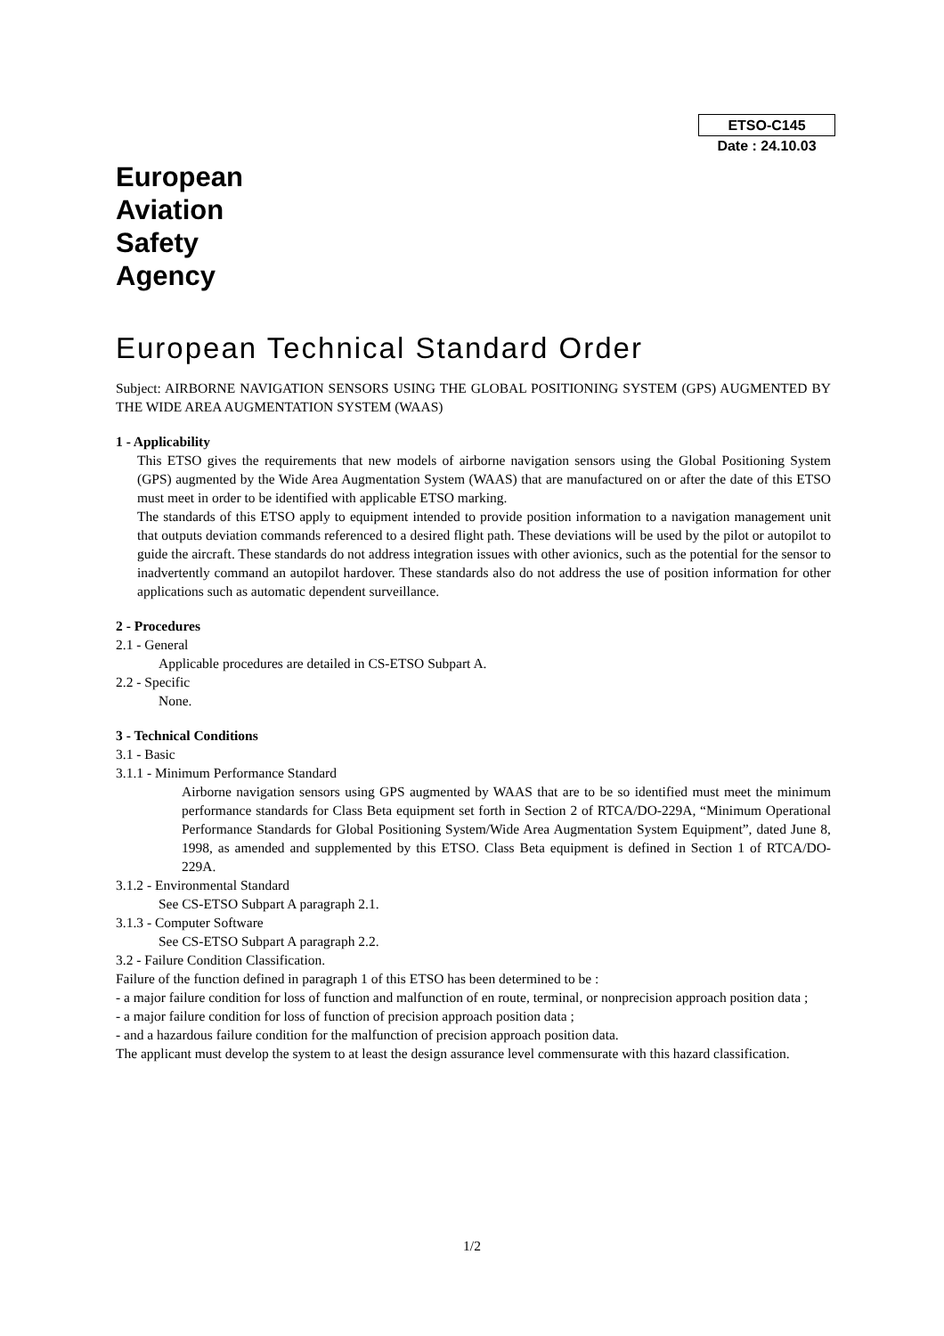ETSO-C145
Date : 24.10.03
European
Aviation
Safety
Agency
European Technical Standard Order
Subject: AIRBORNE NAVIGATION SENSORS USING THE GLOBAL POSITIONING SYSTEM (GPS) AUGMENTED BY THE WIDE AREA AUGMENTATION SYSTEM (WAAS)
1 - Applicability
This ETSO gives the requirements that new models of airborne navigation sensors using the Global Positioning System (GPS) augmented by the Wide Area Augmentation System (WAAS) that are manufactured on or after the date of this ETSO must meet in order to be identified with applicable ETSO marking.
The standards of this ETSO apply to equipment intended to provide position information to a navigation management unit that outputs deviation commands referenced to a desired flight path. These deviations will be used by the pilot or autopilot to guide the aircraft. These standards do not address integration issues with other avionics, such as the potential for the sensor to inadvertently command an autopilot hardover. These standards also do not address the use of position information for other applications such as automatic dependent surveillance.
2 - Procedures
2.1 - General
Applicable procedures are detailed in CS-ETSO Subpart A.
2.2 - Specific
None.
3 - Technical Conditions
3.1 - Basic
3.1.1 - Minimum Performance Standard
Airborne navigation sensors using GPS augmented by WAAS that are to be so identified must meet the minimum performance standards for Class Beta equipment set forth in Section 2 of RTCA/DO-229A, “Minimum Operational Performance Standards for Global Positioning System/Wide Area Augmentation System Equipment”, dated June 8, 1998, as amended and supplemented by this ETSO. Class Beta equipment is defined in Section 1 of RTCA/DO-229A.
3.1.2 - Environmental Standard
See CS-ETSO Subpart A paragraph 2.1.
3.1.3 - Computer Software
See CS-ETSO Subpart A paragraph 2.2.
3.2 - Failure Condition Classification.
Failure of the function defined in paragraph 1 of this ETSO has been determined to be :
- a major failure condition for loss of function and malfunction of en route, terminal, or nonprecision approach position data ;
- a major failure condition for loss of function of precision approach position data ;
- and a hazardous failure condition for the malfunction of precision approach position data.
The applicant must develop the system to at least the design assurance level commensurate with this hazard classification.
1/2